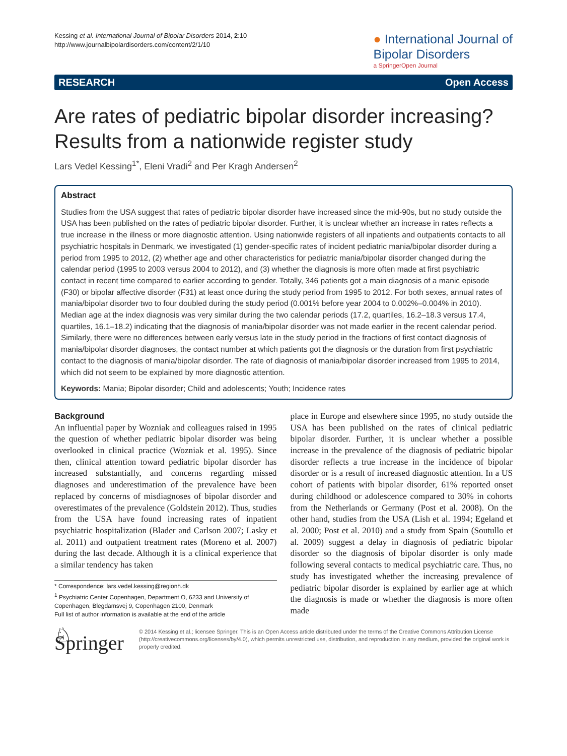Kessing et al. International Journal of Bipolar Disorders 2014, 2:10
http://www.journalbipolardisorders.com/content/2/1/10
● International Journal of
Bipolar Disorders
a SpringerOpen Journal
RESEARCH Open Access
Are rates of pediatric bipolar disorder increasing? Results from a nationwide register study
Lars Vedel Kessing<sup>1*</sup>, Eleni Vradi<sup>2</sup> and Per Kragh Andersen<sup>2</sup>
Abstract
Studies from the USA suggest that rates of pediatric bipolar disorder have increased since the mid-90s, but no study outside the USA has been published on the rates of pediatric bipolar disorder. Further, it is unclear whether an increase in rates reflects a true increase in the illness or more diagnostic attention. Using nationwide registers of all inpatients and outpatients contacts to all psychiatric hospitals in Denmark, we investigated (1) gender-specific rates of incident pediatric mania/bipolar disorder during a period from 1995 to 2012, (2) whether age and other characteristics for pediatric mania/bipolar disorder changed during the calendar period (1995 to 2003 versus 2004 to 2012), and (3) whether the diagnosis is more often made at first psychiatric contact in recent time compared to earlier according to gender. Totally, 346 patients got a main diagnosis of a manic episode (F30) or bipolar affective disorder (F31) at least once during the study period from 1995 to 2012. For both sexes, annual rates of mania/bipolar disorder two to four doubled during the study period (0.001% before year 2004 to 0.002%–0.004% in 2010). Median age at the index diagnosis was very similar during the two calendar periods (17.2, quartiles, 16.2–18.3 versus 17.4, quartiles, 16.1–18.2) indicating that the diagnosis of mania/bipolar disorder was not made earlier in the recent calendar period. Similarly, there were no differences between early versus late in the study period in the fractions of first contact diagnosis of mania/bipolar disorder diagnoses, the contact number at which patients got the diagnosis or the duration from first psychiatric contact to the diagnosis of mania/bipolar disorder. The rate of diagnosis of mania/bipolar disorder increased from 1995 to 2014, which did not seem to be explained by more diagnostic attention.
Keywords: Mania; Bipolar disorder; Child and adolescents; Youth; Incidence rates
Background
An influential paper by Wozniak and colleagues raised in 1995 the question of whether pediatric bipolar disorder was being overlooked in clinical practice (Wozniak et al. 1995). Since then, clinical attention toward pediatric bipolar disorder has increased substantially, and concerns regarding missed diagnoses and underestimation of the prevalence have been replaced by concerns of misdiagnoses of bipolar disorder and overestimates of the prevalence (Goldstein 2012). Thus, studies from the USA have found increasing rates of inpatient psychiatric hospitalization (Blader and Carlson 2007; Lasky et al. 2011) and outpatient treatment rates (Moreno et al. 2007) during the last decade. Although it is a clinical experience that a similar tendency has taken
* Correspondence: lars.vedel.kessing@regionh.dk
<sup>1</sup> Psychiatric Center Copenhagen, Department O, 6233 and University of Copenhagen, Blegdamsvej 9, Copenhagen 2100, Denmark
Full list of author information is available at the end of the article
place in Europe and elsewhere since 1995, no study outside the USA has been published on the rates of clinical pediatric bipolar disorder. Further, it is unclear whether a possible increase in the prevalence of the diagnosis of pediatric bipolar disorder reflects a true increase in the incidence of bipolar disorder or is a result of increased diagnostic attention. In a US cohort of patients with bipolar disorder, 61% reported onset during childhood or adolescence compared to 30% in cohorts from the Netherlands or Germany (Post et al. 2008). On the other hand, studies from the USA (Lish et al. 1994; Egeland et al. 2000; Post et al. 2010) and a study from Spain (Soutullo et al. 2009) suggest a delay in diagnosis of pediatric bipolar disorder so the diagnosis of bipolar disorder is only made following several contacts to medical psychiatric care. Thus, no study has investigated whether the increasing prevalence of pediatric bipolar disorder is explained by earlier age at which the diagnosis is made or whether the diagnosis is more often made
♘ Springer
© 2014 Kessing et al.; licensee Springer. This is an Open Access article distributed under the terms of the Creative Commons Attribution License (http://creativecommons.org/licenses/by/4.0), which permits unrestricted use, distribution, and reproduction in any medium, provided the original work is properly credited.